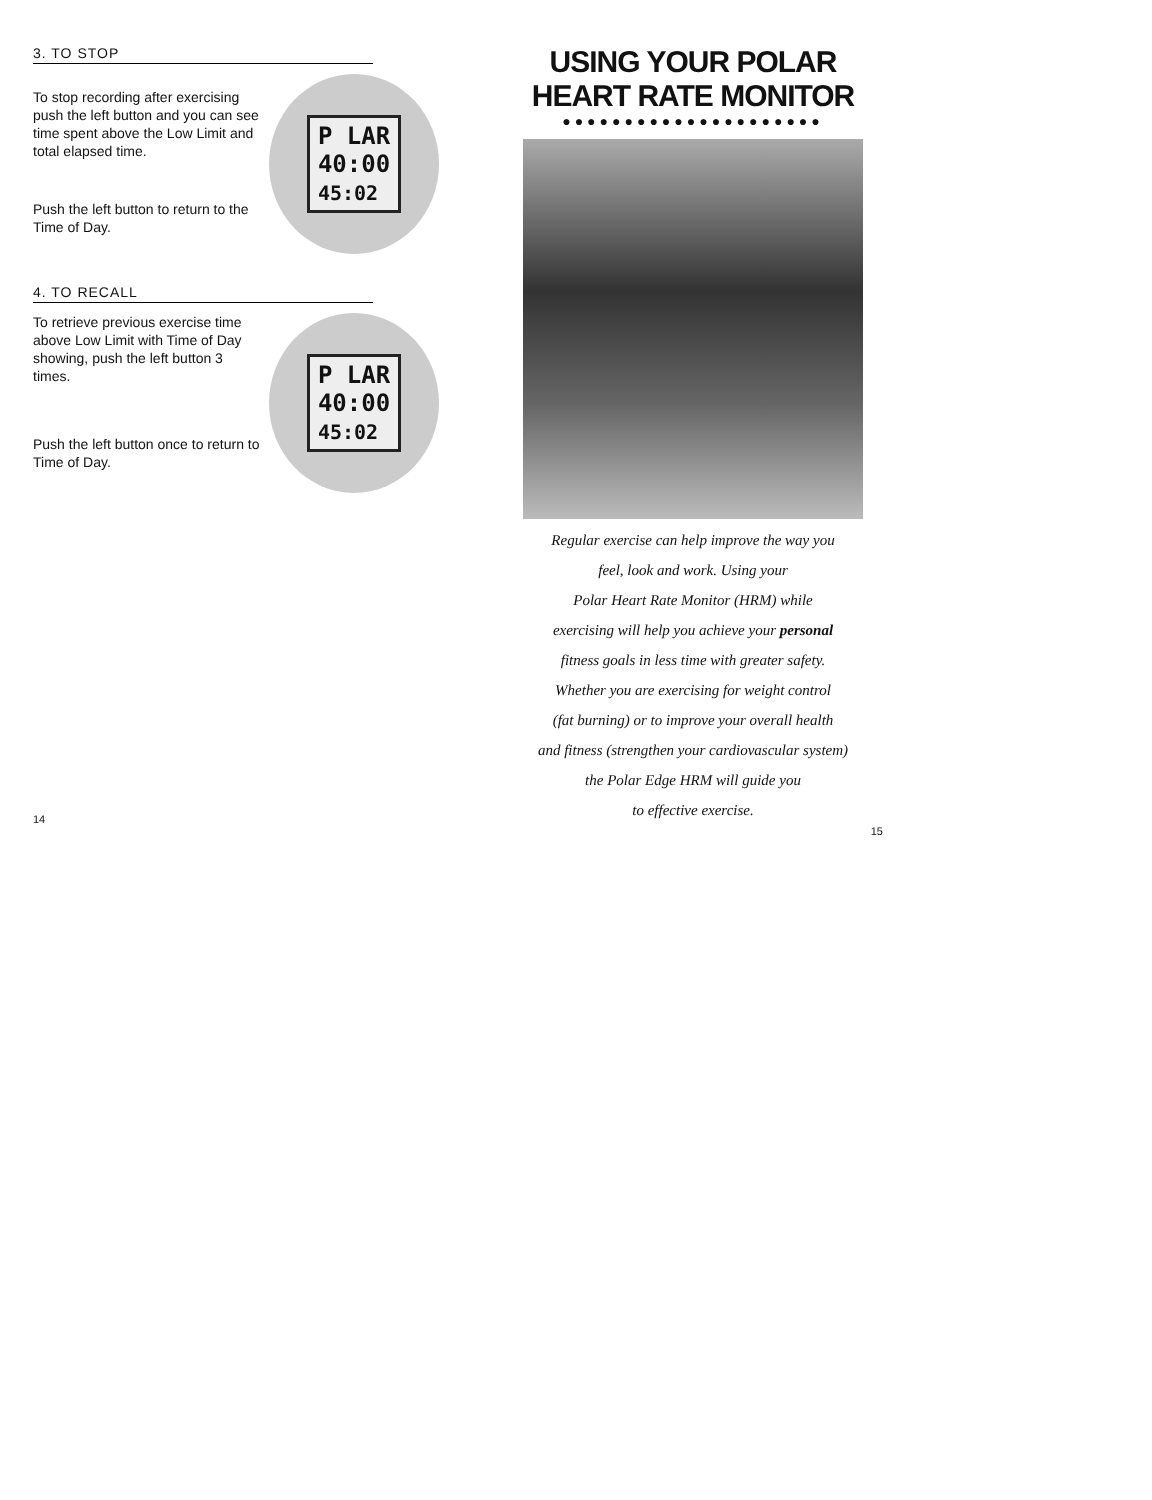3. TO STOP
To stop recording after exercising push the left button and you can see time spent above the Low Limit and total elapsed time.
Push the left button to return to the Time of Day.
P LAR
40:00
45:02
4. TO RECALL
To retrieve previous exercise time above Low Limit with Time of Day showing, push the left button 3 times.
Push the left button once to return to Time of Day.
P LAR
40:00
45:02
14
USING YOUR POLAR
HEART RATE MONITOR
●●●●●●●●●●●●●●●●●●●●●
Regular exercise can help improve the way you
feel, look and work. Using your
Polar Heart Rate Monitor (HRM) while
exercising will help you achieve your personal
fitness goals in less time with greater safety.
Whether you are exercising for weight control
(fat burning) or to improve your overall health
and fitness (strengthen your cardiovascular system)
the Polar Edge HRM will guide you
to effective exercise.
15